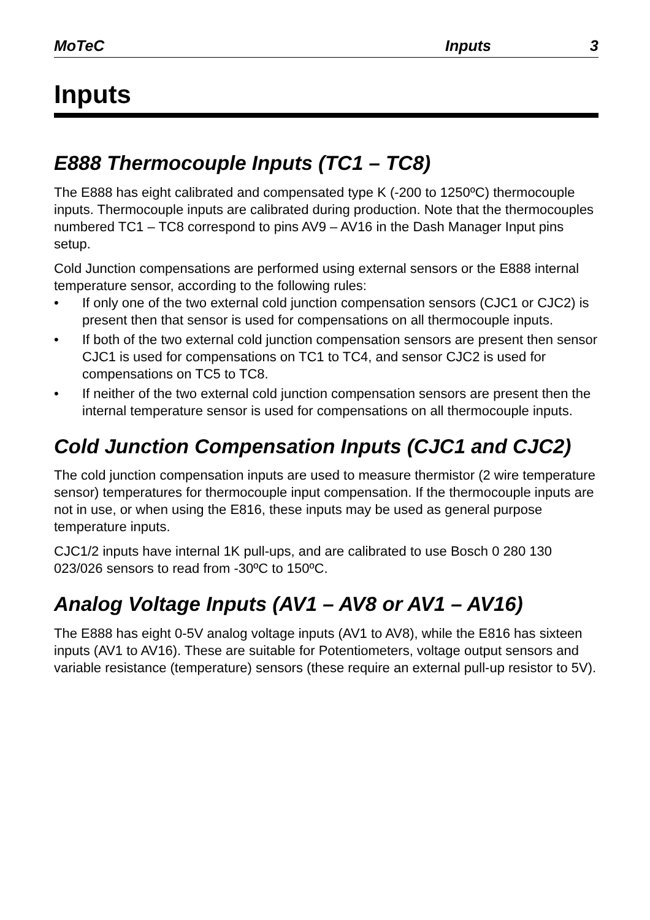MoTeC Inputs 3
Inputs
E888 Thermocouple Inputs (TC1 – TC8)
The E888 has eight calibrated and compensated type K (-200 to 1250ºC) thermocouple inputs. Thermocouple inputs are calibrated during production. Note that the thermocouples numbered TC1 – TC8 correspond to pins AV9 – AV16 in the Dash Manager Input pins setup.
Cold Junction compensations are performed using external sensors or the E888 internal temperature sensor, according to the following rules:
• If only one of the two external cold junction compensation sensors (CJC1 or CJC2) is present then that sensor is used for compensations on all thermocouple inputs.
• If both of the two external cold junction compensation sensors are present then sensor CJC1 is used for compensations on TC1 to TC4, and sensor CJC2 is used for compensations on TC5 to TC8.
• If neither of the two external cold junction compensation sensors are present then the internal temperature sensor is used for compensations on all thermocouple inputs.
Cold Junction Compensation Inputs (CJC1 and CJC2)
The cold junction compensation inputs are used to measure thermistor (2 wire temperature sensor) temperatures for thermocouple input compensation. If the thermocouple inputs are not in use, or when using the E816, these inputs may be used as general purpose temperature inputs.
CJC1/2 inputs have internal 1K pull-ups, and are calibrated to use Bosch 0 280 130 023/026 sensors to read from -30ºC to 150ºC.
Analog Voltage Inputs (AV1 – AV8 or AV1 – AV16)
The E888 has eight 0-5V analog voltage inputs (AV1 to AV8), while the E816 has sixteen inputs (AV1 to AV16). These are suitable for Potentiometers, voltage output sensors and variable resistance (temperature) sensors (these require an external pull-up resistor to 5V).